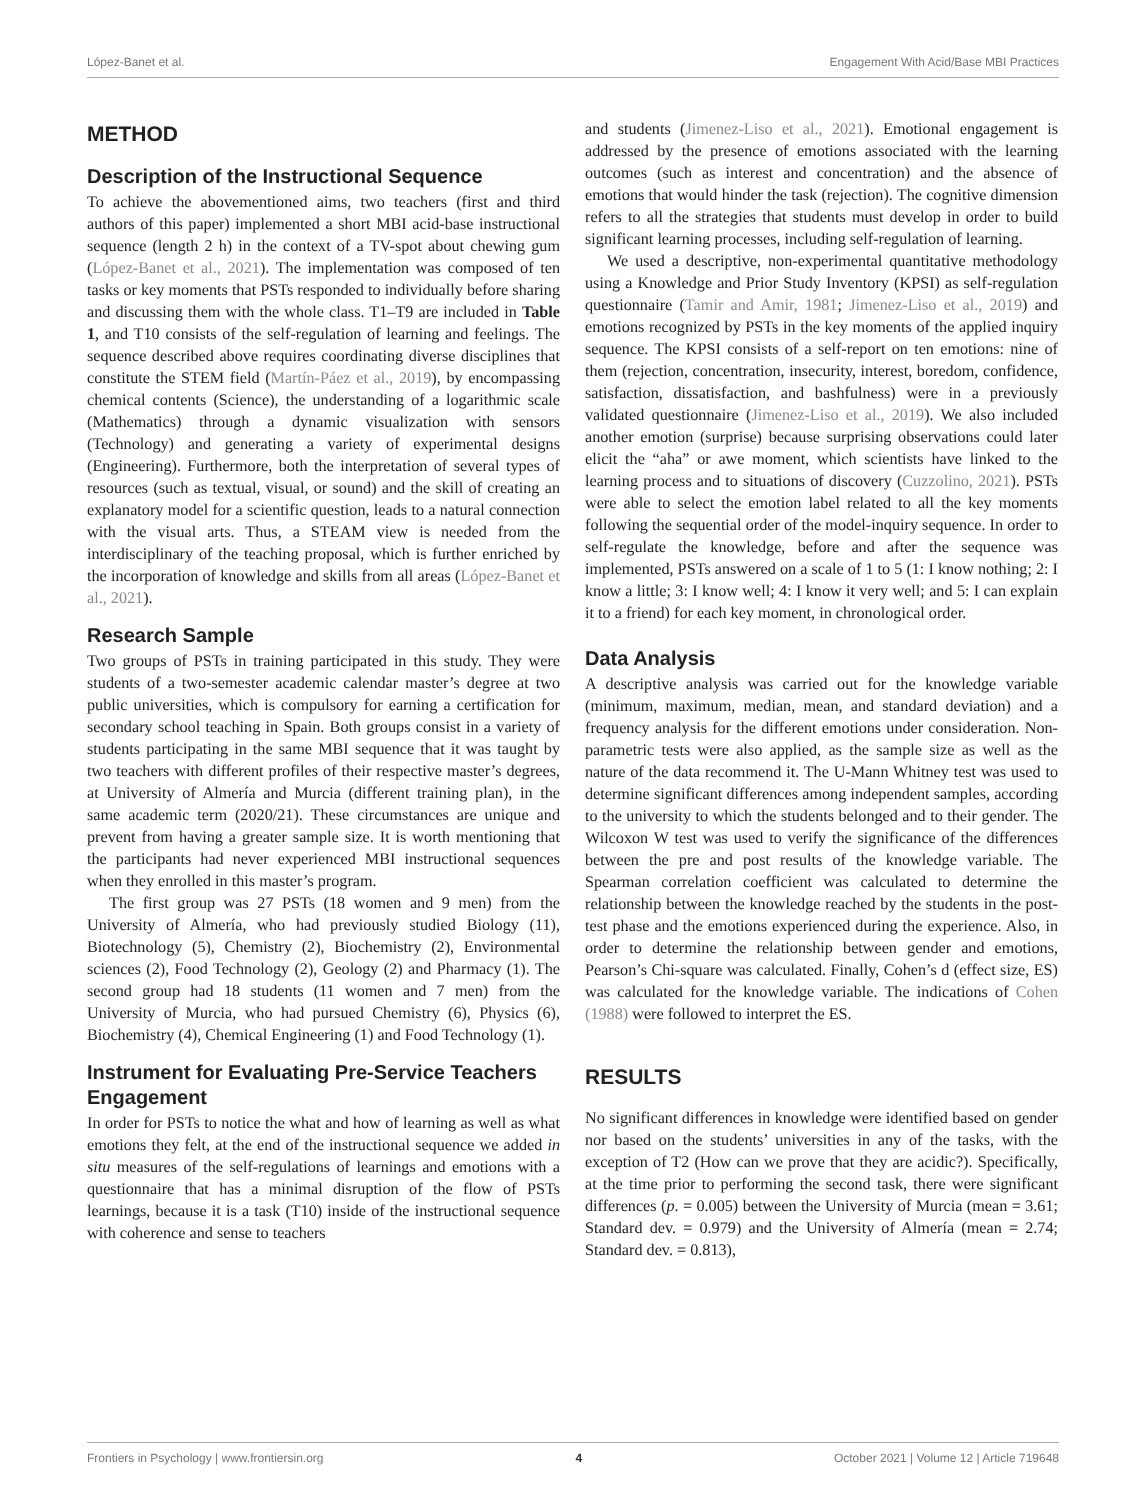López-Banet et al. Engagement With Acid/Base MBI Practices
METHOD
Description of the Instructional Sequence
To achieve the abovementioned aims, two teachers (first and third authors of this paper) implemented a short MBI acid-base instructional sequence (length 2 h) in the context of a TV-spot about chewing gum (López-Banet et al., 2021). The implementation was composed of ten tasks or key moments that PSTs responded to individually before sharing and discussing them with the whole class. T1–T9 are included in Table 1, and T10 consists of the self-regulation of learning and feelings. The sequence described above requires coordinating diverse disciplines that constitute the STEM field (Martín-Páez et al., 2019), by encompassing chemical contents (Science), the understanding of a logarithmic scale (Mathematics) through a dynamic visualization with sensors (Technology) and generating a variety of experimental designs (Engineering). Furthermore, both the interpretation of several types of resources (such as textual, visual, or sound) and the skill of creating an explanatory model for a scientific question, leads to a natural connection with the visual arts. Thus, a STEAM view is needed from the interdisciplinary of the teaching proposal, which is further enriched by the incorporation of knowledge and skills from all areas (López-Banet et al., 2021).
Research Sample
Two groups of PSTs in training participated in this study. They were students of a two-semester academic calendar master’s degree at two public universities, which is compulsory for earning a certification for secondary school teaching in Spain. Both groups consist in a variety of students participating in the same MBI sequence that it was taught by two teachers with different profiles of their respective master’s degrees, at University of Almería and Murcia (different training plan), in the same academic term (2020/21). These circumstances are unique and prevent from having a greater sample size. It is worth mentioning that the participants had never experienced MBI instructional sequences when they enrolled in this master’s program.
The first group was 27 PSTs (18 women and 9 men) from the University of Almería, who had previously studied Biology (11), Biotechnology (5), Chemistry (2), Biochemistry (2), Environmental sciences (2), Food Technology (2), Geology (2) and Pharmacy (1). The second group had 18 students (11 women and 7 men) from the University of Murcia, who had pursued Chemistry (6), Physics (6), Biochemistry (4), Chemical Engineering (1) and Food Technology (1).
Instrument for Evaluating Pre-Service Teachers Engagement
In order for PSTs to notice the what and how of learning as well as what emotions they felt, at the end of the instructional sequence we added in situ measures of the self-regulations of learnings and emotions with a questionnaire that has a minimal disruption of the flow of PSTs learnings, because it is a task (T10) inside of the instructional sequence with coherence and sense to teachers
and students (Jimenez-Liso et al., 2021). Emotional engagement is addressed by the presence of emotions associated with the learning outcomes (such as interest and concentration) and the absence of emotions that would hinder the task (rejection). The cognitive dimension refers to all the strategies that students must develop in order to build significant learning processes, including self-regulation of learning.
We used a descriptive, non-experimental quantitative methodology using a Knowledge and Prior Study Inventory (KPSI) as self-regulation questionnaire (Tamir and Amir, 1981; Jimenez-Liso et al., 2019) and emotions recognized by PSTs in the key moments of the applied inquiry sequence. The KPSI consists of a self-report on ten emotions: nine of them (rejection, concentration, insecurity, interest, boredom, confidence, satisfaction, dissatisfaction, and bashfulness) were in a previously validated questionnaire (Jimenez-Liso et al., 2019). We also included another emotion (surprise) because surprising observations could later elicit the “aha” or awe moment, which scientists have linked to the learning process and to situations of discovery (Cuzzolino, 2021). PSTs were able to select the emotion label related to all the key moments following the sequential order of the model-inquiry sequence. In order to self-regulate the knowledge, before and after the sequence was implemented, PSTs answered on a scale of 1 to 5 (1: I know nothing; 2: I know a little; 3: I know well; 4: I know it very well; and 5: I can explain it to a friend) for each key moment, in chronological order.
Data Analysis
A descriptive analysis was carried out for the knowledge variable (minimum, maximum, median, mean, and standard deviation) and a frequency analysis for the different emotions under consideration. Non-parametric tests were also applied, as the sample size as well as the nature of the data recommend it. The U-Mann Whitney test was used to determine significant differences among independent samples, according to the university to which the students belonged and to their gender. The Wilcoxon W test was used to verify the significance of the differences between the pre and post results of the knowledge variable. The Spearman correlation coefficient was calculated to determine the relationship between the knowledge reached by the students in the post-test phase and the emotions experienced during the experience. Also, in order to determine the relationship between gender and emotions, Pearson’s Chi-square was calculated. Finally, Cohen’s d (effect size, ES) was calculated for the knowledge variable. The indications of Cohen (1988) were followed to interpret the ES.
RESULTS
No significant differences in knowledge were identified based on gender nor based on the students’ universities in any of the tasks, with the exception of T2 (How can we prove that they are acidic?). Specifically, at the time prior to performing the second task, there were significant differences (p. = 0.005) between the University of Murcia (mean = 3.61; Standard dev. = 0.979) and the University of Almería (mean = 2.74; Standard dev. = 0.813),
Frontiers in Psychology | www.frontiersin.org 4 October 2021 | Volume 12 | Article 719648